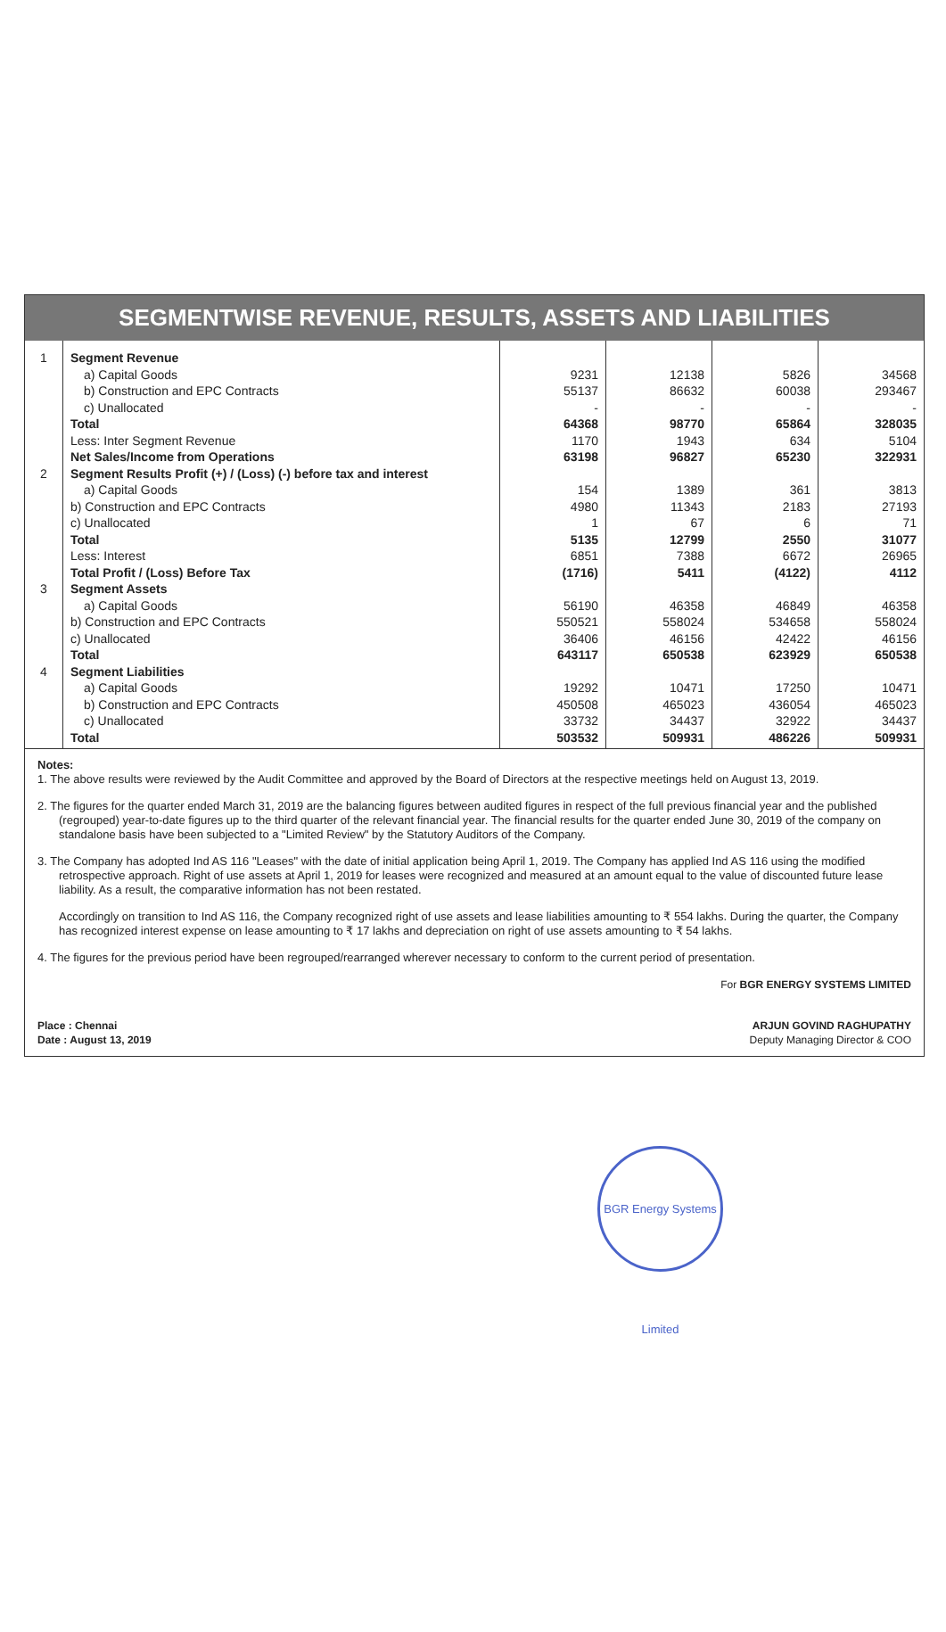SEGMENTWISE REVENUE, RESULTS, ASSETS AND LIABILITIES
| 1 | Segment Revenue | | | | |
| | a) Capital Goods | 9231 | 12138 | 5826 | 34568 |
| | b) Construction and EPC Contracts | 55137 | 86632 | 60038 | 293467 |
| | c) Unallocated | - | - | - | - |
| | Total | 64368 | 98770 | 65864 | 328035 |
| | Less: Inter Segment Revenue | 1170 | 1943 | 634 | 5104 |
| | Net Sales/Income from Operations | 63198 | 96827 | 65230 | 322931 |
| 2 | Segment Results Profit (+) / (Loss) (-) before tax and interest | | | | |
| | a) Capital Goods | 154 | 1389 | 361 | 3813 |
| | b) Construction and EPC Contracts | 4980 | 11343 | 2183 | 27193 |
| | c) Unallocated | 1 | 67 | 6 | 71 |
| | Total | 5135 | 12799 | 2550 | 31077 |
| | Less: Interest | 6851 | 7388 | 6672 | 26965 |
| | Total Profit / (Loss) Before Tax | (1716) | 5411 | (4122) | 4112 |
| 3 | Segment Assets | | | | |
| | a) Capital Goods | 56190 | 46358 | 46849 | 46358 |
| | b) Construction and EPC Contracts | 550521 | 558024 | 534658 | 558024 |
| | c) Unallocated | 36406 | 46156 | 42422 | 46156 |
| | Total | 643117 | 650538 | 623929 | 650538 |
| 4 | Segment Liabilities | | | | |
| | a) Capital Goods | 19292 | 10471 | 17250 | 10471 |
| | b) Construction and EPC Contracts | 450508 | 465023 | 436054 | 465023 |
| | c) Unallocated | 33732 | 34437 | 32922 | 34437 |
| | Total | 503532 | 509931 | 486226 | 509931 |
Notes:
1. The above results were reviewed by the Audit Committee and approved by the Board of Directors at the respective meetings held on August 13, 2019.
2. The figures for the quarter ended March 31, 2019 are the balancing figures between audited figures in respect of the full previous financial year and the published (regrouped) year-to-date figures up to the third quarter of the relevant financial year. The financial results for the quarter ended June 30, 2019 of the company on standalone basis have been subjected to a "Limited Review" by the Statutory Auditors of the Company.
3. The Company has adopted Ind AS 116 "Leases" with the date of initial application being April 1, 2019. The Company has applied Ind AS 116 using the modified retrospective approach. Right of use assets at April 1, 2019 for leases were recognized and measured at an amount equal to the value of discounted future lease liability. As a result, the comparative information has not been restated.
Accordingly on transition to Ind AS 116, the Company recognized right of use assets and lease liabilities amounting to ₹ 554 lakhs. During the quarter, the Company has recognized interest expense on lease amounting to ₹ 17 lakhs and depreciation on right of use assets amounting to ₹ 54 lakhs.
4. The figures for the previous period have been regrouped/rearranged wherever necessary to conform to the current period of presentation.
For BGR ENERGY SYSTEMS LIMITED
Place : Chennai
Date : August 13, 2019
ARJUN GOVIND RAGHUPATHY
Deputy Managing Director & COO
BGR Energy Systems Limited